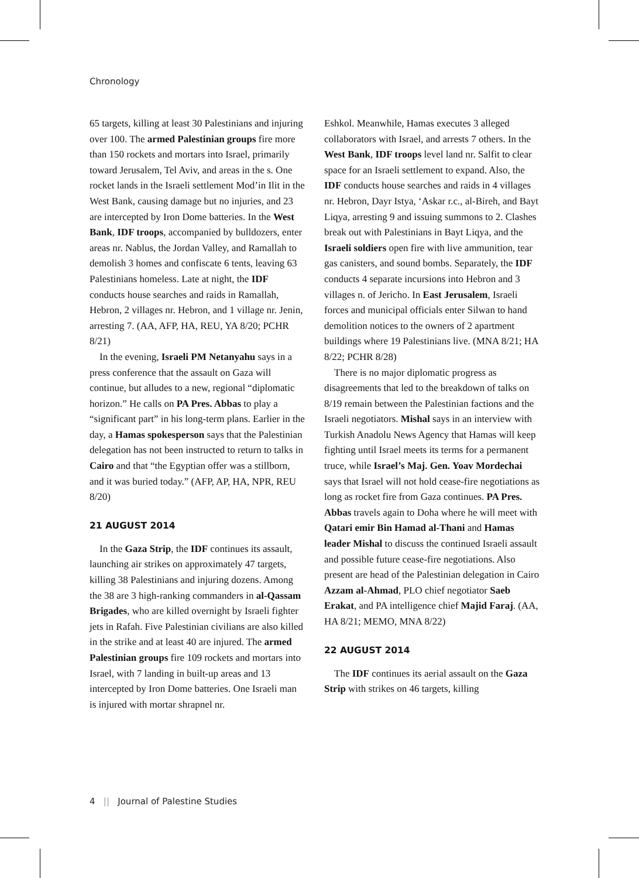Chronology
65 targets, killing at least 30 Palestinians and injuring over 100. The armed Palestinian groups fire more than 150 rockets and mortars into Israel, primarily toward Jerusalem, Tel Aviv, and areas in the s. One rocket lands in the Israeli settlement Mod’in Ilit in the West Bank, causing damage but no injuries, and 23 are intercepted by Iron Dome batteries. In the West Bank, IDF troops, accompanied by bulldozers, enter areas nr. Nablus, the Jordan Valley, and Ramallah to demolish 3 homes and confiscate 6 tents, leaving 63 Palestinians homeless. Late at night, the IDF conducts house searches and raids in Ramallah, Hebron, 2 villages nr. Hebron, and 1 village nr. Jenin, arresting 7. (AA, AFP, HA, REU, YA 8/20; PCHR 8/21)
In the evening, Israeli PM Netanyahu says in a press conference that the assault on Gaza will continue, but alludes to a new, regional “diplomatic horizon.” He calls on PA Pres. Abbas to play a “significant part” in his long-term plans. Earlier in the day, a Hamas spokesperson says that the Palestinian delegation has not been instructed to return to talks in Cairo and that “the Egyptian offer was a stillborn, and it was buried today.” (AFP, AP, HA, NPR, REU 8/20)
21 AUGUST 2014
In the Gaza Strip, the IDF continues its assault, launching air strikes on approximately 47 targets, killing 38 Palestinians and injuring dozens. Among the 38 are 3 high-ranking commanders in al-Qassam Brigades, who are killed overnight by Israeli fighter jets in Rafah. Five Palestinian civilians are also killed in the strike and at least 40 are injured. The armed Palestinian groups fire 109 rockets and mortars into Israel, with 7 landing in built-up areas and 13 intercepted by Iron Dome batteries. One Israeli man is injured with mortar shrapnel nr.
Eshkol. Meanwhile, Hamas executes 3 alleged collaborators with Israel, and arrests 7 others. In the West Bank, IDF troops level land nr. Salfit to clear space for an Israeli settlement to expand. Also, the IDF conducts house searches and raids in 4 villages nr. Hebron, Dayr Istya, ‘Askar r.c., al-Bireh, and Bayt Liqya, arresting 9 and issuing summons to 2. Clashes break out with Palestinians in Bayt Liqya, and the Israeli soldiers open fire with live ammunition, tear gas canisters, and sound bombs. Separately, the IDF conducts 4 separate incursions into Hebron and 3 villages n. of Jericho. In East Jerusalem, Israeli forces and municipal officials enter Silwan to hand demolition notices to the owners of 2 apartment buildings where 19 Palestinians live. (MNA 8/21; HA 8/22; PCHR 8/28)
There is no major diplomatic progress as disagreements that led to the breakdown of talks on 8/19 remain between the Palestinian factions and the Israeli negotiators. Mishal says in an interview with Turkish Anadolu News Agency that Hamas will keep fighting until Israel meets its terms for a permanent truce, while Israel’s Maj. Gen. Yoav Mordechai says that Israel will not hold cease-fire negotiations as long as rocket fire from Gaza continues. PA Pres. Abbas travels again to Doha where he will meet with Qatari emir Bin Hamad al-Thani and Hamas leader Mishal to discuss the continued Israeli assault and possible future cease-fire negotiations. Also present are head of the Palestinian delegation in Cairo Azzam al-Ahmad, PLO chief negotiator Saeb Erakat, and PA intelligence chief Majid Faraj. (AA, HA 8/21; MEMO, MNA 8/22)
22 AUGUST 2014
The IDF continues its aerial assault on the Gaza Strip with strikes on 46 targets, killing
4 || Journal of Palestine Studies